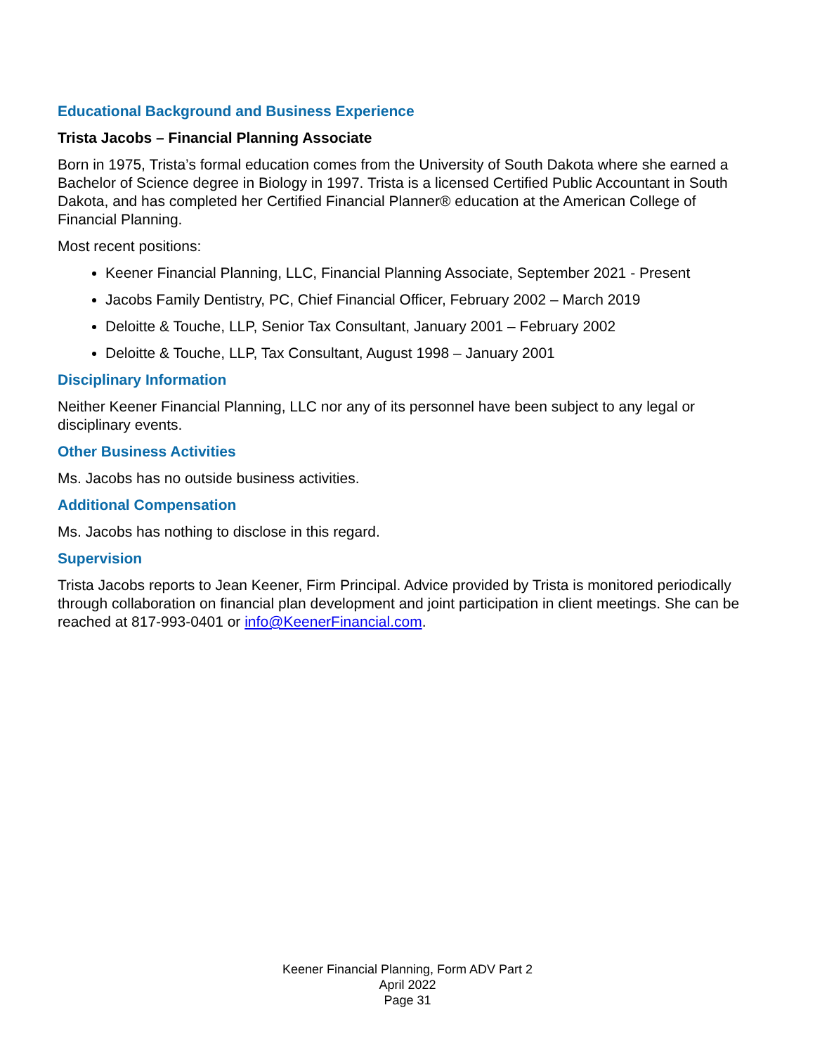Educational Background and Business Experience
Trista Jacobs – Financial Planning Associate
Born in 1975, Trista’s formal education comes from the University of South Dakota where she earned a Bachelor of Science degree in Biology in 1997. Trista is a licensed Certified Public Accountant in South Dakota, and has completed her Certified Financial Planner® education at the American College of Financial Planning.
Most recent positions:
Keener Financial Planning, LLC, Financial Planning Associate, September 2021 - Present
Jacobs Family Dentistry, PC, Chief Financial Officer, February 2002 – March 2019
Deloitte & Touche, LLP, Senior Tax Consultant, January 2001 – February 2002
Deloitte & Touche, LLP, Tax Consultant, August 1998 – January 2001
Disciplinary Information
Neither Keener Financial Planning, LLC nor any of its personnel have been subject to any legal or disciplinary events.
Other Business Activities
Ms. Jacobs has no outside business activities.
Additional Compensation
Ms. Jacobs has nothing to disclose in this regard.
Supervision
Trista Jacobs reports to Jean Keener, Firm Principal. Advice provided by Trista is monitored periodically through collaboration on financial plan development and joint participation in client meetings. She can be reached at 817-993-0401 or info@KeenerFinancial.com.
Keener Financial Planning, Form ADV Part 2
April 2022
Page 31